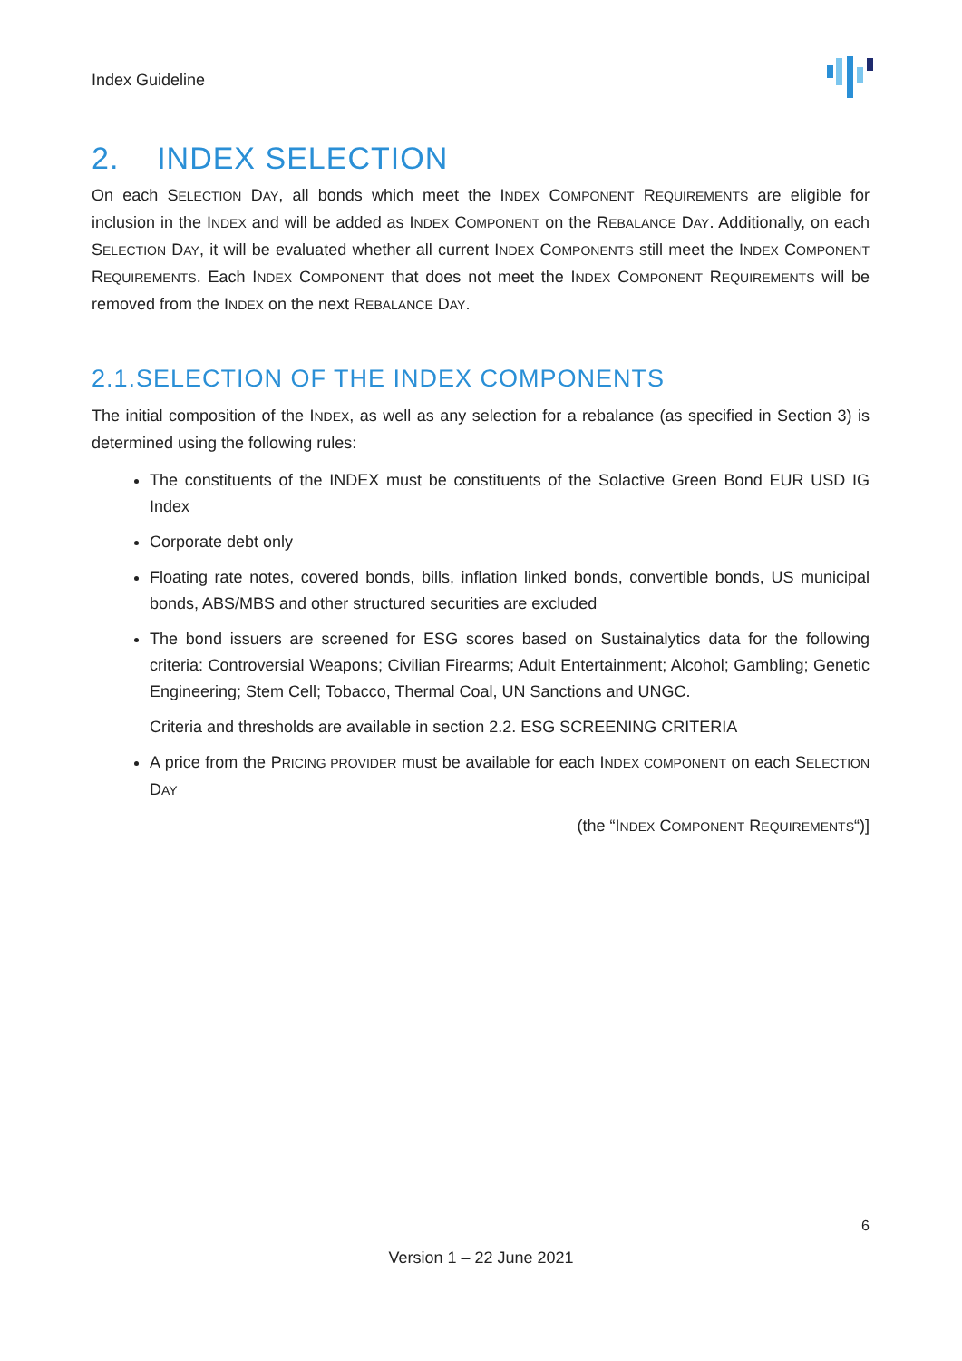Index Guideline
2. INDEX SELECTION
On each SELECTION DAY, all bonds which meet the INDEX COMPONENT REQUIREMENTS are eligible for inclusion in the INDEX and will be added as INDEX COMPONENT on the REBALANCE DAY. Additionally, on each SELECTION DAY, it will be evaluated whether all current INDEX COMPONENTS still meet the INDEX COMPONENT REQUIREMENTS. Each INDEX COMPONENT that does not meet the INDEX COMPONENT REQUIREMENTS will be removed from the INDEX on the next REBALANCE DAY.
2.1.SELECTION OF THE INDEX COMPONENTS
The initial composition of the INDEX, as well as any selection for a rebalance (as specified in Section 3) is determined using the following rules:
The constituents of the INDEX must be constituents of the Solactive Green Bond EUR USD IG Index
Corporate debt only
Floating rate notes, covered bonds, bills, inflation linked bonds, convertible bonds, US municipal bonds, ABS/MBS and other structured securities are excluded
The bond issuers are screened for ESG scores based on Sustainalytics data for the following criteria: Controversial Weapons; Civilian Firearms; Adult Entertainment; Alcohol; Gambling; Genetic Engineering; Stem Cell; Tobacco, Thermal Coal, UN Sanctions and UNGC.
Criteria and thresholds are available in section 2.2. ESG SCREENING CRITERIA
A price from the PRICING PROVIDER must be available for each INDEX COMPONENT on each SELECTION DAY
(the “INDEX COMPONENT REQUIREMENTS“)]
6
Version 1 – 22 June 2021